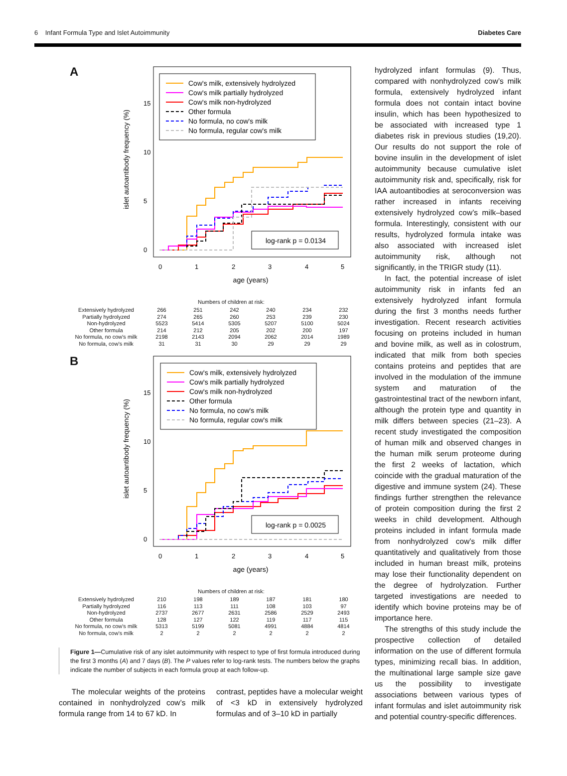6 Infant Formula Type and Islet Autoimmunity Diabetes Care
A
islet autoantibody frequency (%)
0
5
10
15
0
1
2
3
4
5
age (years)
Cow's milk, extensively hydrolyzed
Cow's milk partially hydrolyzed
Cow's milk non-hydrolyzed
Other formula
No formula, no cow's milk
No formula, regular cow's milk
log-rank p = 0.0134
Numbers of children at risk:
| Extensively hydrolyzed | 266 | 251 | 242 | 240 | 234 | 232 |
| Partially hydrolyzed | 274 | 265 | 260 | 253 | 239 | 230 |
| Non-hydrolyzed | 5523 | 5414 | 5305 | 5207 | 5100 | 5024 |
| Other formula | 214 | 212 | 205 | 202 | 200 | 197 |
| No formula, no cow's milk | 2198 | 2143 | 2094 | 2062 | 2014 | 1989 |
| No formula, cow's milk | 31 | 31 | 30 | 29 | 29 | 29 |
B
islet autoantibody frequency (%)
0
5
10
15
0
1
2
3
4
5
age (years)
Cow's milk, extensively hydrolyzed
Cow's milk partially hydrolyzed
Cow's milk non-hydrolyzed
Other formula
No formula, no cow's milk
No formula, regular cow's milk
log-rank p = 0.0025
Numbers of children at risk:
| Extensively hydrolyzed | 210 | 198 | 189 | 187 | 181 | 180 |
| Partially hydrolyzed | 116 | 113 | 111 | 108 | 103 | 97 |
| Non-hydrolyzed | 2737 | 2677 | 2631 | 2586 | 2529 | 2493 |
| Other formula | 128 | 127 | 122 | 119 | 117 | 115 |
| No formula, no cow's milk | 5313 | 5199 | 5081 | 4991 | 4884 | 4814 |
| No formula, cow's milk | 2 | 2 | 2 | 2 | 2 | 2 |
Figure 1—Cumulative risk of any islet autoimmunity with respect to type of first formula introduced during the first 3 months (A) and 7 days (B). The P values refer to log-rank tests. The numbers below the graphs indicate the number of subjects in each formula group at each follow-up.
The molecular weights of the proteins contained in nonhydrolyzed cow’s milk formula range from 14 to 67 kD. In
contrast, peptides have a molecular weight of <3 kD in extensively hydrolyzed formulas and of 3–10 kD in partially
hydrolyzed infant formulas (9). Thus, compared with nonhydrolyzed cow’s milk formula, extensively hydrolyzed infant formula does not contain intact bovine insulin, which has been hypothesized to be associated with increased type 1 diabetes risk in previous studies (19,20). Our results do not support the role of bovine insulin in the development of islet autoimmunity because cumulative islet autoimmunity risk and, specifically, risk for IAA autoantibodies at seroconversion was rather increased in infants receiving extensively hydrolyzed cow’s milk–based formula. Interestingly, consistent with our results, hydrolyzed formula intake was also associated with increased islet autoimmunity risk, although not significantly, in the TRIGR study (11).
In fact, the potential increase of islet autoimmunity risk in infants fed an extensively hydrolyzed infant formula during the first 3 months needs further investigation. Recent research activities focusing on proteins included in human and bovine milk, as well as in colostrum, indicated that milk from both species contains proteins and peptides that are involved in the modulation of the immune system and maturation of the gastrointestinal tract of the newborn infant, although the protein type and quantity in milk differs between species (21–23). A recent study investigated the composition of human milk and observed changes in the human milk serum proteome during the first 2 weeks of lactation, which coincide with the gradual maturation of the digestive and immune system (24). These findings further strengthen the relevance of protein composition during the first 2 weeks in child development. Although proteins included in infant formula made from nonhydrolyzed cow’s milk differ quantitatively and qualitatively from those included in human breast milk, proteins may lose their functionality dependent on the degree of hydrolyzation. Further targeted investigations are needed to identify which bovine proteins may be of importance here.
The strengths of this study include the prospective collection of detailed information on the use of different formula types, minimizing recall bias. In addition, the multinational large sample size gave us the possibility to investigate associations between various types of infant formulas and islet autoimmunity risk and potential country-specific differences.